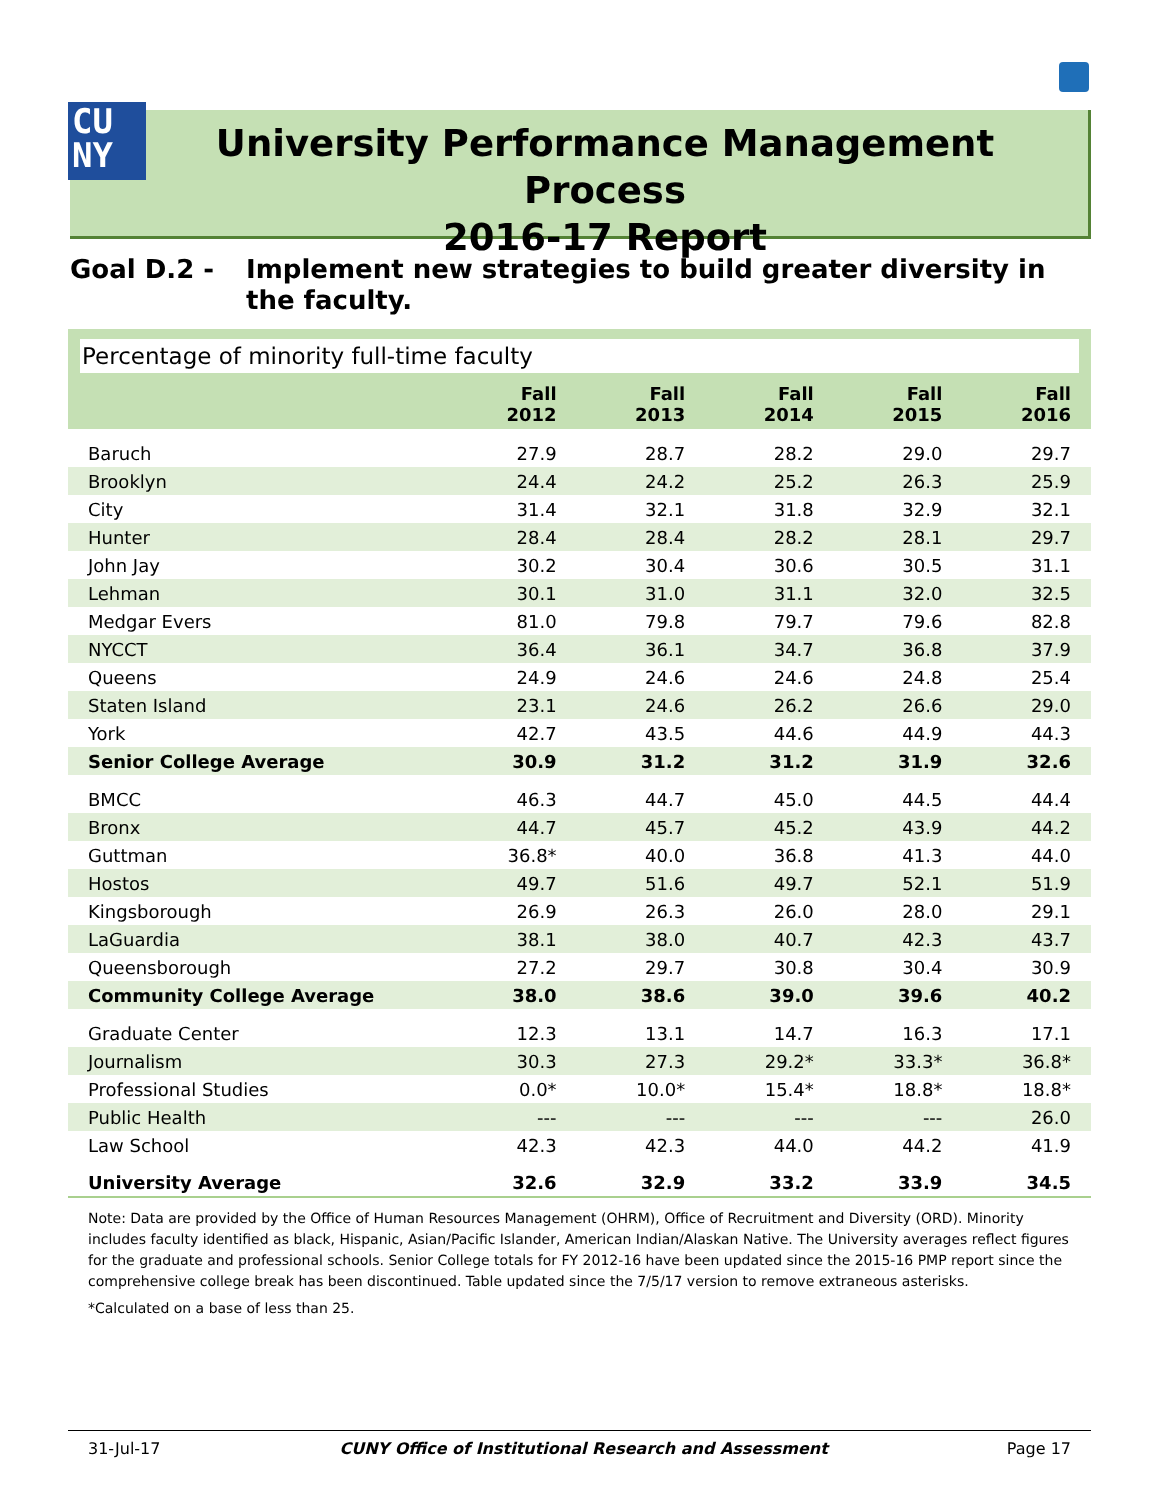CU
NY
University Performance Management Process
2016-17 Report
Goal D.2 - Implement new strategies to build greater diversity in the faculty.
Percentage of minority full-time faculty
| | Fall 2012 | Fall 2013 | Fall 2014 | Fall 2015 | Fall 2016 |
| --- | --- | --- | --- | --- | --- |
| Baruch | 27.9 | 28.7 | 28.2 | 29.0 | 29.7 |
| Brooklyn | 24.4 | 24.2 | 25.2 | 26.3 | 25.9 |
| City | 31.4 | 32.1 | 31.8 | 32.9 | 32.1 |
| Hunter | 28.4 | 28.4 | 28.2 | 28.1 | 29.7 |
| John Jay | 30.2 | 30.4 | 30.6 | 30.5 | 31.1 |
| Lehman | 30.1 | 31.0 | 31.1 | 32.0 | 32.5 |
| Medgar Evers | 81.0 | 79.8 | 79.7 | 79.6 | 82.8 |
| NYCCT | 36.4 | 36.1 | 34.7 | 36.8 | 37.9 |
| Queens | 24.9 | 24.6 | 24.6 | 24.8 | 25.4 |
| Staten Island | 23.1 | 24.6 | 26.2 | 26.6 | 29.0 |
| York | 42.7 | 43.5 | 44.6 | 44.9 | 44.3 |
| Senior College Average | 30.9 | 31.2 | 31.2 | 31.9 | 32.6 |
| BMCC | 46.3 | 44.7 | 45.0 | 44.5 | 44.4 |
| Bronx | 44.7 | 45.7 | 45.2 | 43.9 | 44.2 |
| Guttman | 36.8* | 40.0 | 36.8 | 41.3 | 44.0 |
| Hostos | 49.7 | 51.6 | 49.7 | 52.1 | 51.9 |
| Kingsborough | 26.9 | 26.3 | 26.0 | 28.0 | 29.1 |
| LaGuardia | 38.1 | 38.0 | 40.7 | 42.3 | 43.7 |
| Queensborough | 27.2 | 29.7 | 30.8 | 30.4 | 30.9 |
| Community College Average | 38.0 | 38.6 | 39.0 | 39.6 | 40.2 |
| Graduate Center | 12.3 | 13.1 | 14.7 | 16.3 | 17.1 |
| Journalism | 30.3 | 27.3 | 29.2* | 33.3* | 36.8* |
| Professional Studies | 0.0* | 10.0* | 15.4* | 18.8* | 18.8* |
| Public Health | --- | --- | --- | --- | 26.0 |
| Law School | 42.3 | 42.3 | 44.0 | 44.2 | 41.9 |
| University Average | 32.6 | 32.9 | 33.2 | 33.9 | 34.5 |
Note: Data are provided by the Office of Human Resources Management (OHRM), Office of Recruitment and Diversity (ORD). Minority includes faculty identified as black, Hispanic, Asian/Pacific Islander, American Indian/Alaskan Native. The University averages reflect figures for the graduate and professional schools. Senior College totals for FY 2012-16 have been updated since the 2015-16 PMP report since the comprehensive college break has been discontinued. Table updated since the 7/5/17 version to remove extraneous asterisks.
*Calculated on a base of less than 25.
31-Jul-17 CUNY Office of Institutional Research and Assessment Page 17